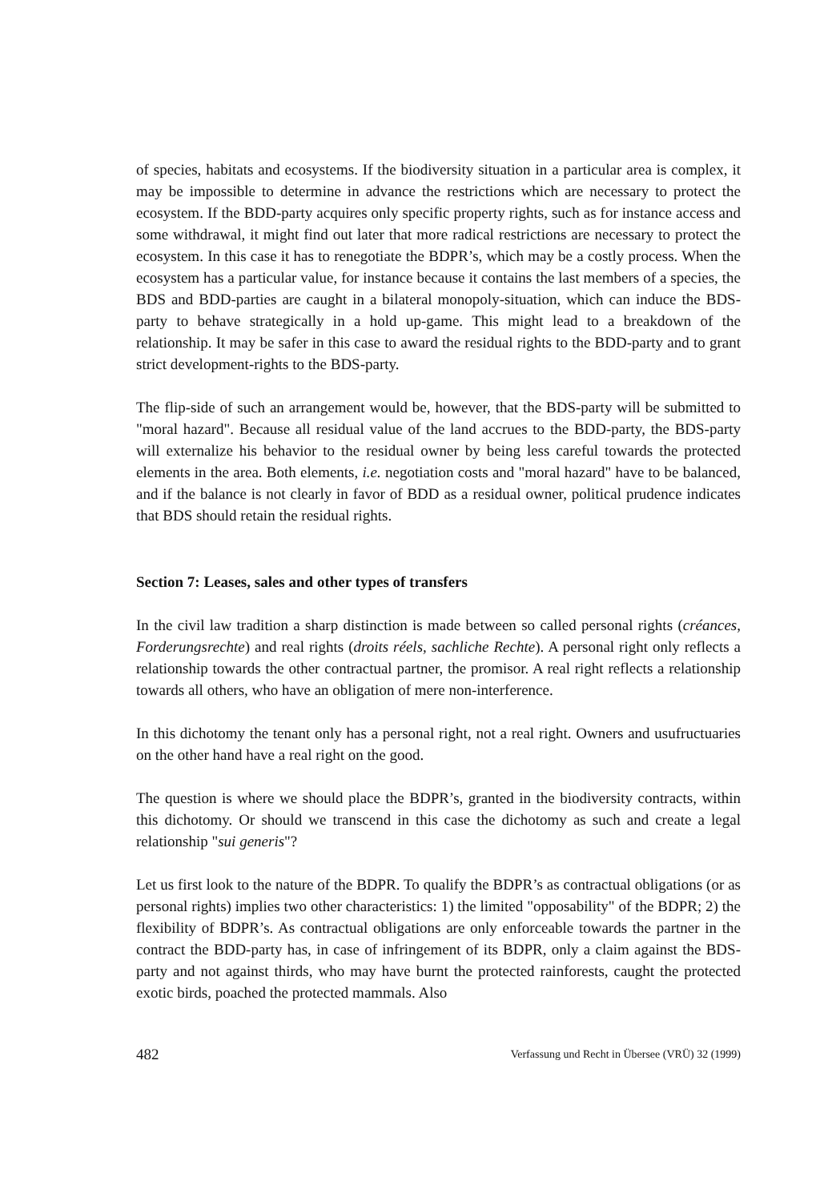of species, habitats and ecosystems. If the biodiversity situation in a particular area is complex, it may be impossible to determine in advance the restrictions which are necessary to protect the ecosystem. If the BDD-party acquires only specific property rights, such as for instance access and some withdrawal, it might find out later that more radical restrictions are necessary to protect the ecosystem. In this case it has to renegotiate the BDPR’s, which may be a costly process. When the ecosystem has a particular value, for instance because it contains the last members of a species, the BDS and BDD-parties are caught in a bilateral monopoly-situation, which can induce the BDS-party to behave strategically in a hold up-game. This might lead to a breakdown of the relationship. It may be safer in this case to award the residual rights to the BDD-party and to grant strict development-rights to the BDS-party.
The flip-side of such an arrangement would be, however, that the BDS-party will be submitted to "moral hazard". Because all residual value of the land accrues to the BDD-party, the BDS-party will externalize his behavior to the residual owner by being less careful towards the protected elements in the area. Both elements, i.e. negotiation costs and "moral hazard" have to be balanced, and if the balance is not clearly in favor of BDD as a residual owner, political prudence indicates that BDS should retain the residual rights.
Section 7: Leases, sales and other types of transfers
In the civil law tradition a sharp distinction is made between so called personal rights (créances, Forderungsrechte) and real rights (droits réels, sachliche Rechte). A personal right only reflects a relationship towards the other contractual partner, the promisor. A real right reflects a relationship towards all others, who have an obligation of mere non-interference.
In this dichotomy the tenant only has a personal right, not a real right. Owners and usufructuaries on the other hand have a real right on the good.
The question is where we should place the BDPR’s, granted in the biodiversity contracts, within this dichotomy. Or should we transcend in this case the dichotomy as such and create a legal relationship "sui generis"?
Let us first look to the nature of the BDPR. To qualify the BDPR’s as contractual obligations (or as personal rights) implies two other characteristics: 1) the limited "opposability" of the BDPR; 2) the flexibility of BDPR’s. As contractual obligations are only enforceable towards the partner in the contract the BDD-party has, in case of infringement of its BDPR, only a claim against the BDS-party and not against thirds, who may have burnt the protected rainforests, caught the protected exotic birds, poached the protected mammals. Also
482 Verfassung und Recht in Übersee (VRÜ) 32 (1999)